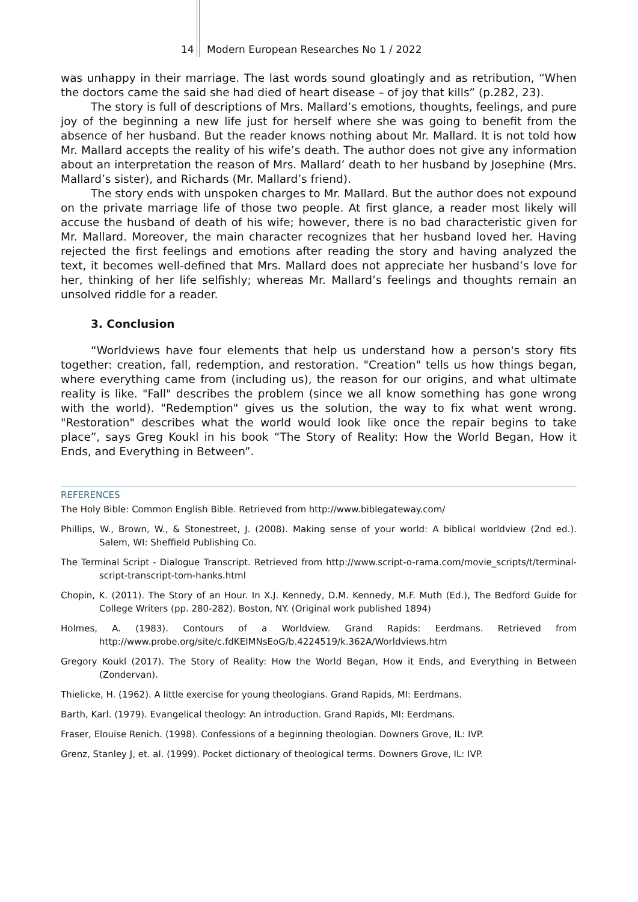14 Modern European Researches No 1 / 2022
was unhappy in their marriage. The last words sound gloatingly and as retribution, “When the doctors came the said she had died of heart disease – of joy that kills” (p.282, 23).
The story is full of descriptions of Mrs. Mallard’s emotions, thoughts, feelings, and pure joy of the beginning a new life just for herself where she was going to benefit from the absence of her husband. But the reader knows nothing about Mr. Mallard. It is not told how Mr. Mallard accepts the reality of his wife’s death. The author does not give any information about an interpretation the reason of Mrs. Mallard’ death to her husband by Josephine (Mrs. Mallard’s sister), and Richards (Mr. Mallard’s friend).
The story ends with unspoken charges to Mr. Mallard. But the author does not expound on the private marriage life of those two people. At first glance, a reader most likely will accuse the husband of death of his wife; however, there is no bad characteristic given for Mr. Mallard. Moreover, the main character recognizes that her husband loved her. Having rejected the first feelings and emotions after reading the story and having analyzed the text, it becomes well-defined that Mrs. Mallard does not appreciate her husband’s love for her, thinking of her life selfishly; whereas Mr. Mallard’s feelings and thoughts remain an unsolved riddle for a reader.
3. Conclusion
“Worldviews have four elements that help us understand how a person's story fits together: creation, fall, redemption, and restoration. "Creation" tells us how things began, where everything came from (including us), the reason for our origins, and what ultimate reality is like. "Fall" describes the problem (since we all know something has gone wrong with the world). "Redemption" gives us the solution, the way to fix what went wrong. "Restoration" describes what the world would look like once the repair begins to take place”, says Greg Koukl in his book “The Story of Reality: How the World Began, How it Ends, and Everything in Between”.
REFERENCES
The Holy Bible: Common English Bible. Retrieved from http://www.biblegateway.com/
Phillips, W., Brown, W., & Stonestreet, J. (2008). Making sense of your world: A biblical worldview (2nd ed.). Salem, WI: Sheffield Publishing Co.
The Terminal Script - Dialogue Transcript. Retrieved from http://www.script-o-rama.com/movie_scripts/t/terminal-script-transcript-tom-hanks.html
Chopin, K. (2011). The Story of an Hour. In X.J. Kennedy, D.M. Kennedy, M.F. Muth (Ed.), The Bedford Guide for College Writers (pp. 280-282). Boston, NY. (Original work published 1894)
Holmes, A. (1983). Contours of a Worldview. Grand Rapids: Eerdmans. Retrieved from http://www.probe.org/site/c.fdKEIMNsEoG/b.4224519/k.362A/Worldviews.htm
Gregory Koukl (2017). The Story of Reality: How the World Began, How it Ends, and Everything in Between (Zondervan).
Thielicke, H. (1962). A little exercise for young theologians. Grand Rapids, MI: Eerdmans.
Barth, Karl. (1979). Evangelical theology: An introduction. Grand Rapids, MI: Eerdmans.
Fraser, Elouise Renich. (1998). Confessions of a beginning theologian. Downers Grove, IL: IVP.
Grenz, Stanley J, et. al. (1999). Pocket dictionary of theological terms. Downers Grove, IL: IVP.